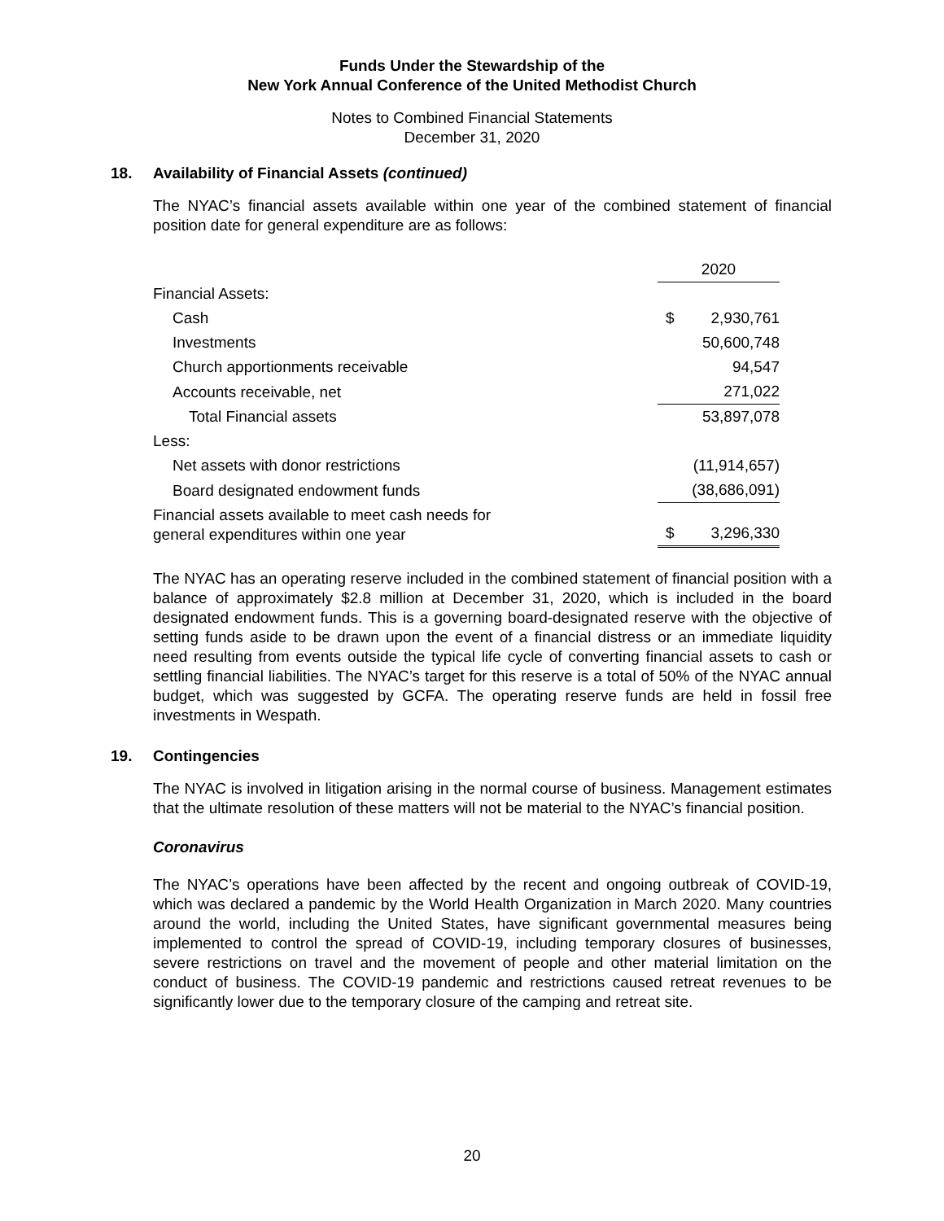Funds Under the Stewardship of the
New York Annual Conference of the United Methodist Church
Notes to Combined Financial Statements
December 31, 2020
18. Availability of Financial Assets (continued)
The NYAC’s financial assets available within one year of the combined statement of financial position date for general expenditure are as follows:
| | 2020 | |
| Financial Assets: | | |
| Cash | $ | 2,930,761 |
| Investments | | 50,600,748 |
| Church apportionments receivable | | 94,547 |
| Accounts receivable, net | | 271,022 |
| Total Financial assets | | 53,897,078 |
| Less: | | |
| Net assets with donor restrictions | | (11,914,657) |
| Board designated endowment funds | | (38,686,091) |
| Financial assets available to meet cash needs for general expenditures within one year | $ | 3,296,330 |
The NYAC has an operating reserve included in the combined statement of financial position with a balance of approximately $2.8 million at December 31, 2020, which is included in the board designated endowment funds. This is a governing board-designated reserve with the objective of setting funds aside to be drawn upon the event of a financial distress or an immediate liquidity need resulting from events outside the typical life cycle of converting financial assets to cash or settling financial liabilities. The NYAC’s target for this reserve is a total of 50% of the NYAC annual budget, which was suggested by GCFA. The operating reserve funds are held in fossil free investments in Wespath.
19. Contingencies
The NYAC is involved in litigation arising in the normal course of business. Management estimates that the ultimate resolution of these matters will not be material to the NYAC’s financial position.
Coronavirus
The NYAC’s operations have been affected by the recent and ongoing outbreak of COVID-19, which was declared a pandemic by the World Health Organization in March 2020. Many countries around the world, including the United States, have significant governmental measures being implemented to control the spread of COVID-19, including temporary closures of businesses, severe restrictions on travel and the movement of people and other material limitation on the conduct of business. The COVID-19 pandemic and restrictions caused retreat revenues to be significantly lower due to the temporary closure of the camping and retreat site.
20